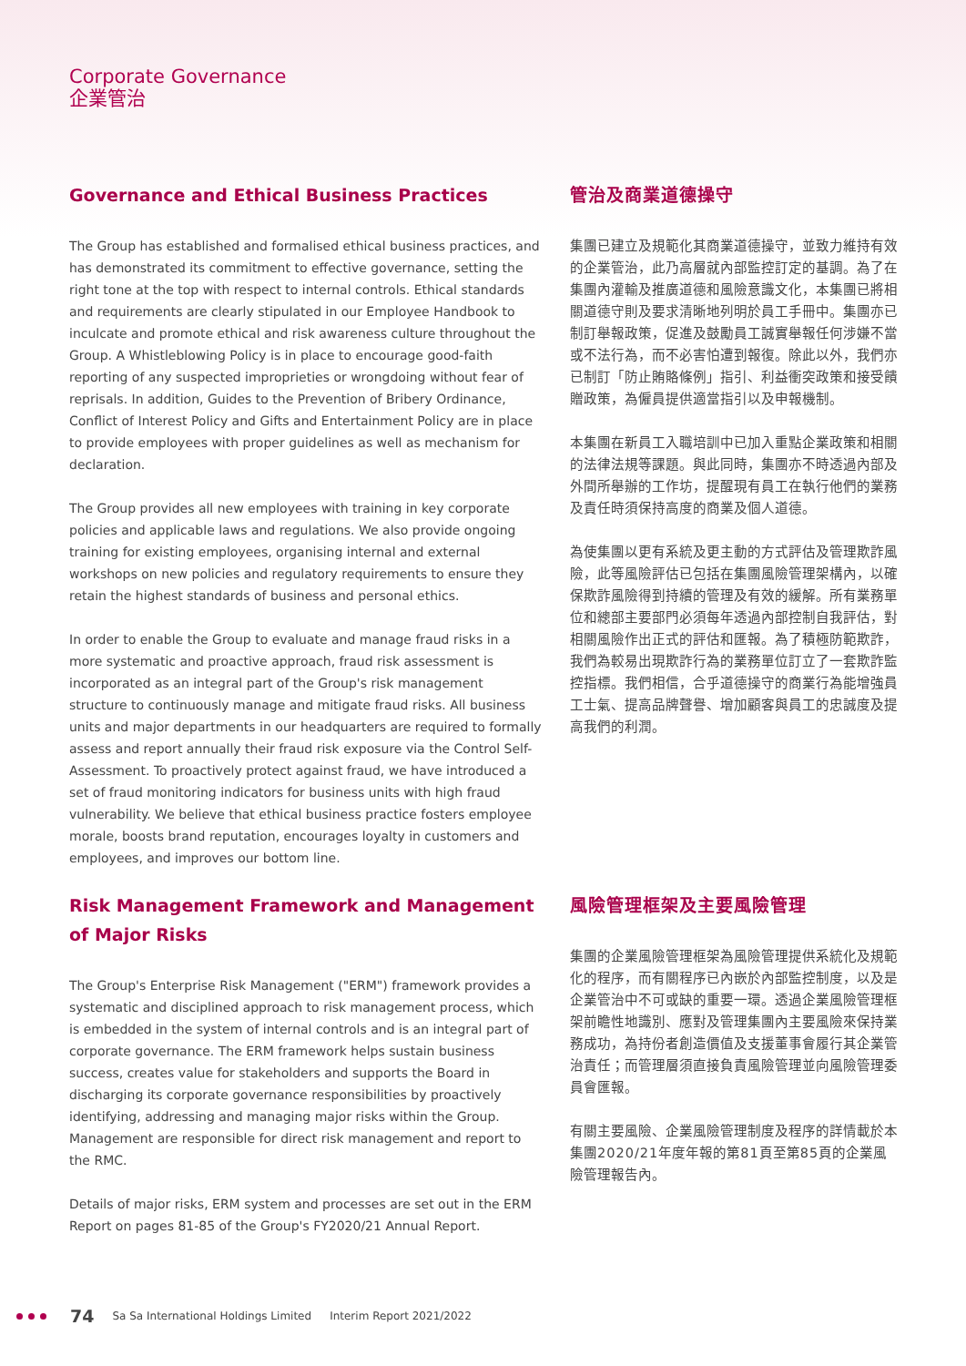Corporate Governance
企業管治
Governance and Ethical Business Practices
The Group has established and formalised ethical business practices, and has demonstrated its commitment to effective governance, setting the right tone at the top with respect to internal controls. Ethical standards and requirements are clearly stipulated in our Employee Handbook to inculcate and promote ethical and risk awareness culture throughout the Group. A Whistleblowing Policy is in place to encourage good-faith reporting of any suspected improprieties or wrongdoing without fear of reprisals. In addition, Guides to the Prevention of Bribery Ordinance, Conflict of Interest Policy and Gifts and Entertainment Policy are in place to provide employees with proper guidelines as well as mechanism for declaration.
The Group provides all new employees with training in key corporate policies and applicable laws and regulations. We also provide ongoing training for existing employees, organising internal and external workshops on new policies and regulatory requirements to ensure they retain the highest standards of business and personal ethics.
In order to enable the Group to evaluate and manage fraud risks in a more systematic and proactive approach, fraud risk assessment is incorporated as an integral part of the Group's risk management structure to continuously manage and mitigate fraud risks. All business units and major departments in our headquarters are required to formally assess and report annually their fraud risk exposure via the Control Self-Assessment. To proactively protect against fraud, we have introduced a set of fraud monitoring indicators for business units with high fraud vulnerability. We believe that ethical business practice fosters employee morale, boosts brand reputation, encourages loyalty in customers and employees, and improves our bottom line.
管治及商業道德操守
集團已建立及規範化其商業道德操守，並致力維持有效的企業管治，此乃高層就內部監控訂定的基調。為了在集團內灌輸及推廣道德和風險意識文化，本集團已將相關道德守則及要求清晰地列明於員工手冊中。集團亦已制訂舉報政策，促進及鼓勵員工誠實舉報任何涉嫌不當或不法行為，而不必害怕遭到報復。除此以外，我們亦已制訂「防止賄賂條例」指引、利益衝突政策和接受饋贈政策，為僱員提供適當指引以及申報機制。
本集團在新員工入職培訓中已加入重點企業政策和相關的法律法規等課題。與此同時，集團亦不時透過內部及外間所舉辦的工作坊，提醒現有員工在執行他們的業務及責任時須保持高度的商業及個人道德。
為使集團以更有系統及更主動的方式評估及管理欺詐風險，此等風險評估已包括在集團風險管理架構內，以確保欺詐風險得到持續的管理及有效的緩解。所有業務單位和總部主要部門必須每年透過內部控制自我評估，對相關風險作出正式的評估和匯報。為了積極防範欺詐，我們為較易出現欺詐行為的業務單位訂立了一套欺詐監控指標。我們相信，合乎道德操守的商業行為能增強員工士氣、提高品牌聲譽、增加顧客與員工的忠誠度及提高我們的利潤。
Risk Management Framework and Management of Major Risks
The Group's Enterprise Risk Management ("ERM") framework provides a systematic and disciplined approach to risk management process, which is embedded in the system of internal controls and is an integral part of corporate governance. The ERM framework helps sustain business success, creates value for stakeholders and supports the Board in discharging its corporate governance responsibilities by proactively identifying, addressing and managing major risks within the Group. Management are responsible for direct risk management and report to the RMC.
Details of major risks, ERM system and processes are set out in the ERM Report on pages 81-85 of the Group's FY2020/21 Annual Report.
風險管理框架及主要風險管理
集團的企業風險管理框架為風險管理提供系統化及規範化的程序，而有關程序已內嵌於內部監控制度，以及是企業管治中不可或缺的重要一環。透過企業風險管理框架前瞻性地識別、應對及管理集團內主要風險來保持業務成功，為持份者創造價值及支援董事會履行其企業管治責任；而管理層須直接負責風險管理並向風險管理委員會匯報。
有關主要風險、企業風險管理制度及程序的詳情載於本集團2020/21年度年報的第81頁至第85頁的企業風險管理報告內。
74 Sa Sa International Holdings Limited Interim Report 2021/2022